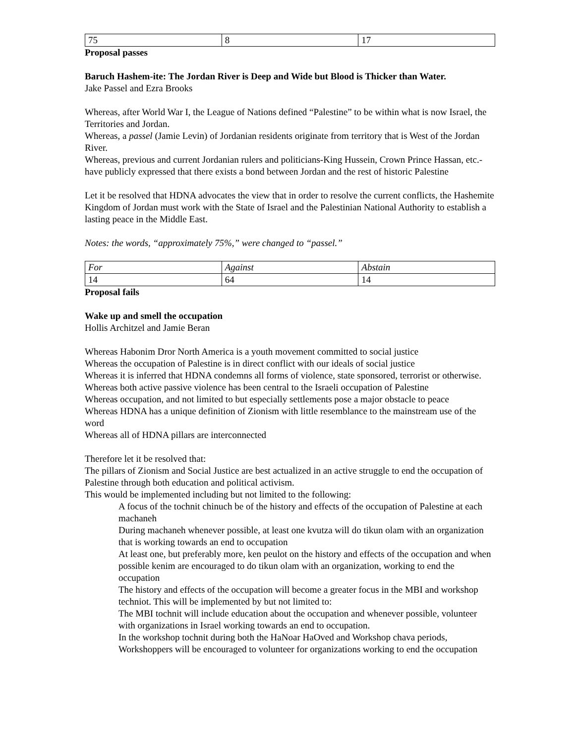| 75 | 8 | 17 |
Proposal passes
Baruch Hashem-ite: The Jordan River is Deep and Wide but Blood is Thicker than Water.
Jake Passel and Ezra Brooks
Whereas, after World War I, the League of Nations defined “Palestine” to be within what is now Israel, the Territories and Jordan.
Whereas, a passel (Jamie Levin) of Jordanian residents originate from territory that is West of the Jordan River.
Whereas, previous and current Jordanian rulers and politicians-King Hussein, Crown Prince Hassan, etc.- have publicly expressed that there exists a bond between Jordan and the rest of historic Palestine
Let it be resolved that HDNA advocates the view that in order to resolve the current conflicts, the Hashemite Kingdom of Jordan must work with the State of Israel and the Palestinian National Authority to establish a lasting peace in the Middle East.
Notes: the words, “approximately 75%,” were changed to “passel.”
| For | Against | Abstain |
| 14 | 64 | 14 |
Proposal fails
Wake up and smell the occupation
Hollis Architzel and Jamie Beran
Whereas Habonim Dror North America is a youth movement committed to social justice
Whereas the occupation of Palestine is in direct conflict with our ideals of social justice
Whereas it is inferred that HDNA condemns all forms of violence, state sponsored, terrorist or otherwise.
Whereas both active passive violence has been central to the Israeli occupation of Palestine
Whereas occupation, and not limited to but especially settlements pose a major obstacle to peace
Whereas HDNA has a unique definition of Zionism with little resemblance to the mainstream use of the word
Whereas all of HDNA pillars are interconnected
Therefore let it be resolved that:
The pillars of Zionism and Social Justice are best actualized in an active struggle to end the occupation of Palestine through both education and political activism.
This would be implemented including but not limited to the following:
A focus of the tochnit chinuch be of the history and effects of the occupation of Palestine at each machaneh
During machaneh whenever possible, at least one kvutza will do tikun olam with an organization that is working towards an end to occupation
At least one, but preferably more, ken peulot on the history and effects of the occupation and when possible kenim are encouraged to do tikun olam with an organization, working to end the occupation
The history and effects of the occupation will become a greater focus in the MBI and workshop techniot. This will be implemented by but not limited to:
The MBI tochnit will include education about the occupation and whenever possible, volunteer with organizations in Israel working towards an end to occupation.
In the workshop tochnit during both the HaNoar HaOved and Workshop chava periods, Workshoppers will be encouraged to volunteer for organizations working to end the occupation